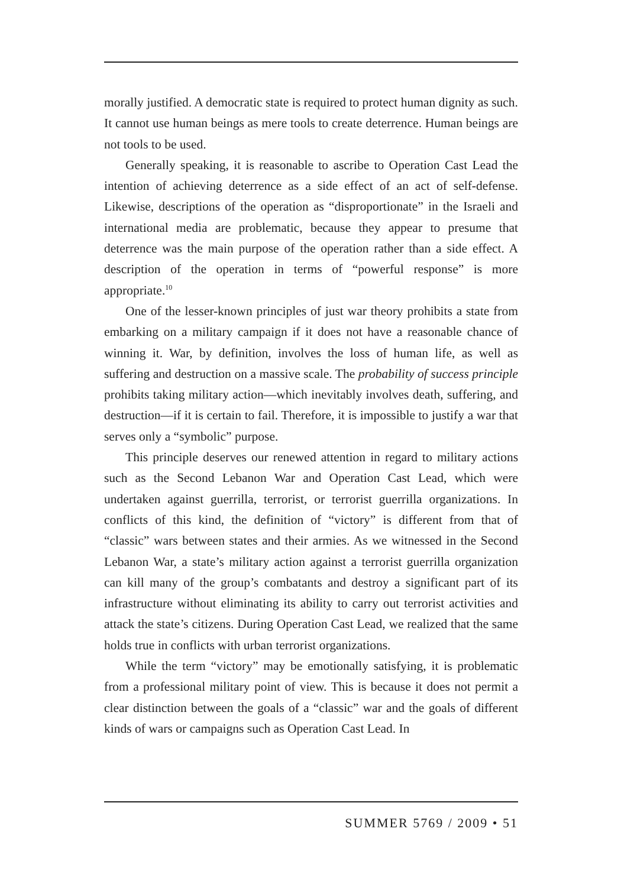morally justified. A democratic state is required to protect human dignity as such. It cannot use human beings as mere tools to create deterrence. Human beings are not tools to be used.
Generally speaking, it is reasonable to ascribe to Operation Cast Lead the intention of achieving deterrence as a side effect of an act of self-defense. Likewise, descriptions of the operation as “disproportionate” in the Israeli and international media are problematic, because they appear to presume that deterrence was the main purpose of the operation rather than a side effect. A description of the operation in terms of “powerful response” is more appropriate.<sup>10</sup>
One of the lesser-known principles of just war theory prohibits a state from embarking on a military campaign if it does not have a reasonable chance of winning it. War, by definition, involves the loss of human life, as well as suffering and destruction on a massive scale. The probability of success principle prohibits taking military action—which inevitably involves death, suffering, and destruction—if it is certain to fail. Therefore, it is impossible to justify a war that serves only a “symbolic” purpose.
This principle deserves our renewed attention in regard to military actions such as the Second Lebanon War and Operation Cast Lead, which were undertaken against guerrilla, terrorist, or terrorist guerrilla organizations. In conflicts of this kind, the definition of “victory” is different from that of “classic” wars between states and their armies. As we witnessed in the Second Lebanon War, a state’s military action against a terrorist guerrilla organization can kill many of the group’s combatants and destroy a significant part of its infrastructure without eliminating its ability to carry out terrorist activities and attack the state’s citizens. During Operation Cast Lead, we realized that the same holds true in conflicts with urban terrorist organizations.
While the term “victory” may be emotionally satisfying, it is problematic from a professional military point of view. This is because it does not permit a clear distinction between the goals of a “classic” war and the goals of different kinds of wars or campaigns such as Operation Cast Lead. In
SUMMER 5769 / 2009 • 51